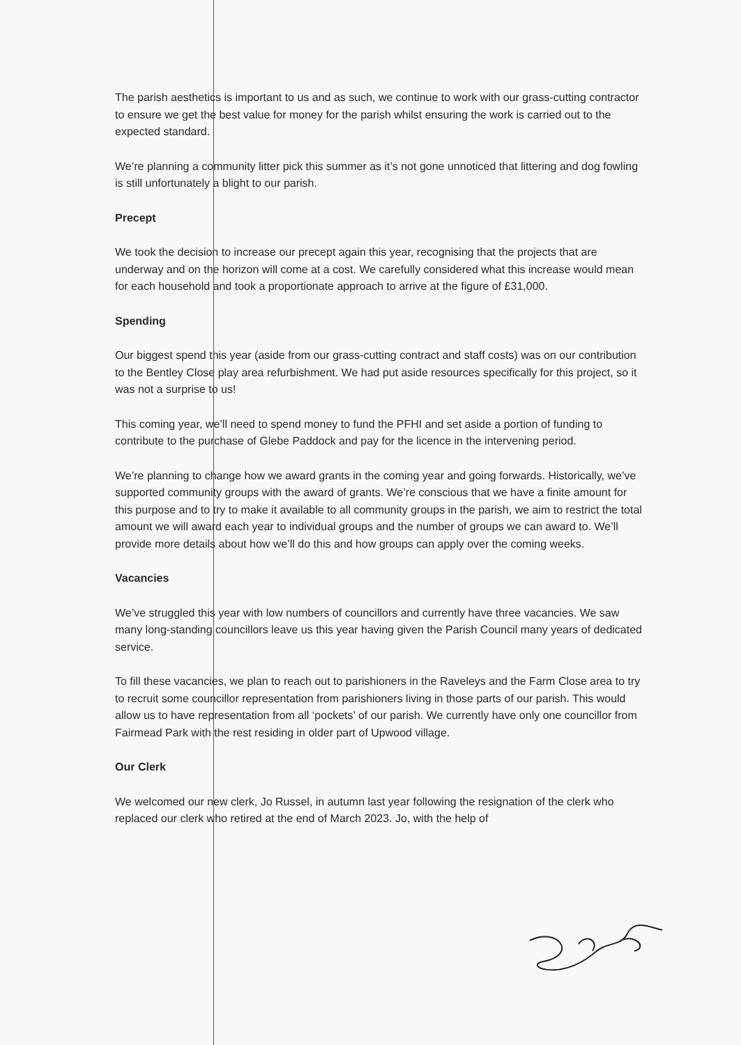The parish aesthetics is important to us and as such, we continue to work with our grass-cutting contractor to ensure we get the best value for money for the parish whilst ensuring the work is carried out to the expected standard.
We’re planning a community litter pick this summer as it’s not gone unnoticed that littering and dog fowling is still unfortunately a blight to our parish.
Precept
We took the decision to increase our precept again this year, recognising that the projects that are underway and on the horizon will come at a cost. We carefully considered what this increase would mean for each household and took a proportionate approach to arrive at the figure of £31,000.
Spending
Our biggest spend this year (aside from our grass-cutting contract and staff costs) was on our contribution to the Bentley Close play area refurbishment. We had put aside resources specifically for this project, so it was not a surprise to us!
This coming year, we’ll need to spend money to fund the PFHI and set aside a portion of funding to contribute to the purchase of Glebe Paddock and pay for the licence in the intervening period.
We’re planning to change how we award grants in the coming year and going forwards. Historically, we’ve supported community groups with the award of grants. We’re conscious that we have a finite amount for this purpose and to try to make it available to all community groups in the parish, we aim to restrict the total amount we will award each year to individual groups and the number of groups we can award to. We’ll provide more details about how we’ll do this and how groups can apply over the coming weeks.
Vacancies
We’ve struggled this year with low numbers of councillors and currently have three vacancies. We saw many long-standing councillors leave us this year having given the Parish Council many years of dedicated service.
To fill these vacancies, we plan to reach out to parishioners in the Raveleys and the Farm Close area to try to recruit some councillor representation from parishioners living in those parts of our parish. This would allow us to have representation from all ‘pockets’ of our parish. We currently have only one councillor from Fairmead Park with the rest residing in older part of Upwood village.
Our Clerk
We welcomed our new clerk, Jo Russel, in autumn last year following the resignation of the clerk who replaced our clerk who retired at the end of March 2023. Jo, with the help of